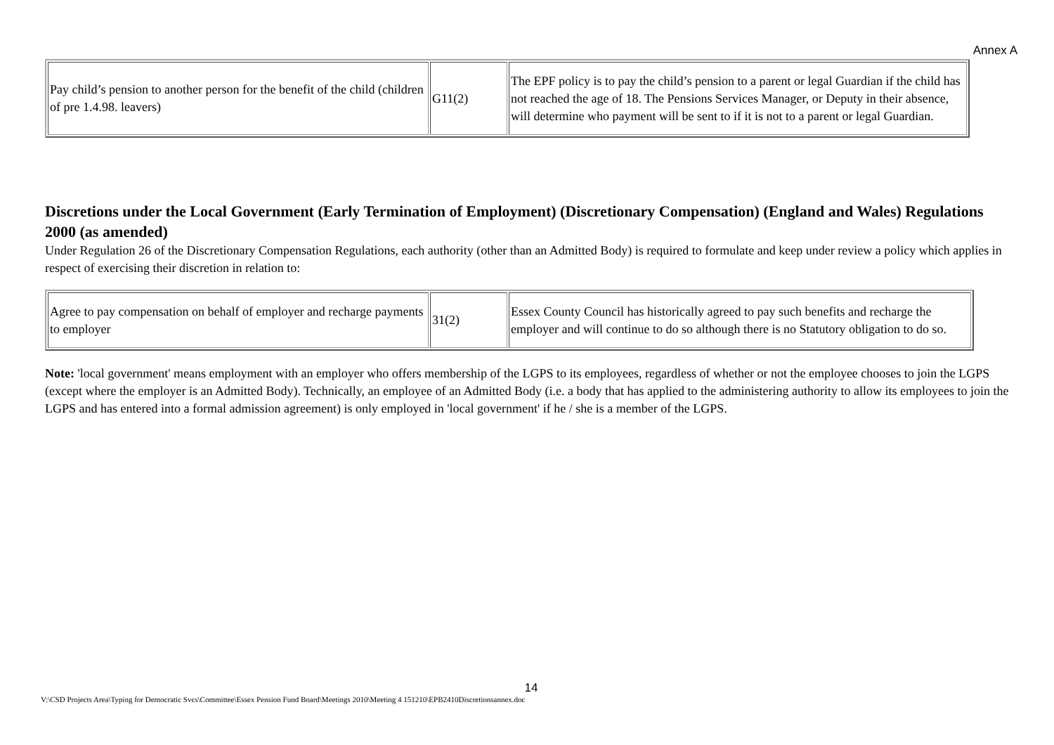Annex A
| Pay child’s pension to another person for the benefit of the child (children of pre 1.4.98. leavers) | G11(2) | The EPF policy is to pay the child’s pension to a parent or legal Guardian if the child has not reached the age of 18. The Pensions Services Manager, or Deputy in their absence, will determine who payment will be sent to if it is not to a parent or legal Guardian. |
Discretions under the Local Government (Early Termination of Employment) (Discretionary Compensation) (England and Wales) Regulations 2000 (as amended)
Under Regulation 26 of the Discretionary Compensation Regulations, each authority (other than an Admitted Body) is required to formulate and keep under review a policy which applies in respect of exercising their discretion in relation to:
| Agree to pay compensation on behalf of employer and recharge payments to employer | 31(2) | Essex County Council has historically agreed to pay such benefits and recharge the employer and will continue to do so although there is no Statutory obligation to do so. |
Note: 'local government' means employment with an employer who offers membership of the LGPS to its employees, regardless of whether or not the employee chooses to join the LGPS (except where the employer is an Admitted Body). Technically, an employee of an Admitted Body (i.e. a body that has applied to the administering authority to allow its employees to join the LGPS and has entered into a formal admission agreement) is only employed in 'local government' if he / she is a member of the LGPS.
14
V:\CSD Projects Area\Typing for Democratic Svcs\Committee\Essex Pension Fund Board\Meetings 2010\Meeting 4 151210\EPB2410Discretionsannex.doc